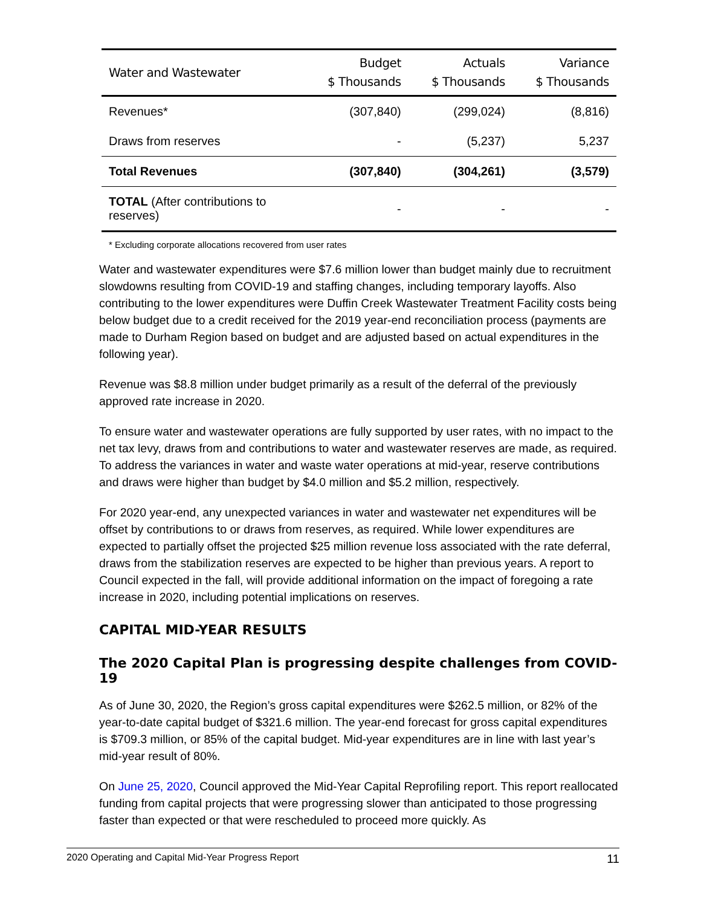| Water and Wastewater | Budget $ Thousands | Actuals $ Thousands | Variance $ Thousands |
| --- | --- | --- | --- |
| Revenues* | (307,840) | (299,024) | (8,816) |
| Draws from reserves | - | (5,237) | 5,237 |
| Total Revenues | (307,840) | (304,261) | (3,579) |
| TOTAL (After contributions to reserves) | - | - | - |
* Excluding corporate allocations recovered from user rates
Water and wastewater expenditures were $7.6 million lower than budget mainly due to recruitment slowdowns resulting from COVID-19 and staffing changes, including temporary layoffs. Also contributing to the lower expenditures were Duffin Creek Wastewater Treatment Facility costs being below budget due to a credit received for the 2019 year-end reconciliation process (payments are made to Durham Region based on budget and are adjusted based on actual expenditures in the following year).
Revenue was $8.8 million under budget primarily as a result of the deferral of the previously approved rate increase in 2020.
To ensure water and wastewater operations are fully supported by user rates, with no impact to the net tax levy, draws from and contributions to water and wastewater reserves are made, as required. To address the variances in water and waste water operations at mid-year, reserve contributions and draws were higher than budget by $4.0 million and $5.2 million, respectively.
For 2020 year-end, any unexpected variances in water and wastewater net expenditures will be offset by contributions to or draws from reserves, as required. While lower expenditures are expected to partially offset the projected $25 million revenue loss associated with the rate deferral, draws from the stabilization reserves are expected to be higher than previous years. A report to Council expected in the fall, will provide additional information on the impact of foregoing a rate increase in 2020, including potential implications on reserves.
CAPITAL MID-YEAR RESULTS
The 2020 Capital Plan is progressing despite challenges from COVID-19
As of June 30, 2020, the Region’s gross capital expenditures were $262.5 million, or 82% of the year-to-date capital budget of $321.6 million. The year-end forecast for gross capital expenditures is $709.3 million, or 85% of the capital budget. Mid-year expenditures are in line with last year’s mid-year result of 80%.
On June 25, 2020, Council approved the Mid-Year Capital Reprofiling report. This report reallocated funding from capital projects that were progressing slower than anticipated to those progressing faster than expected or that were rescheduled to proceed more quickly. As
2020 Operating and Capital Mid-Year Progress Report 11